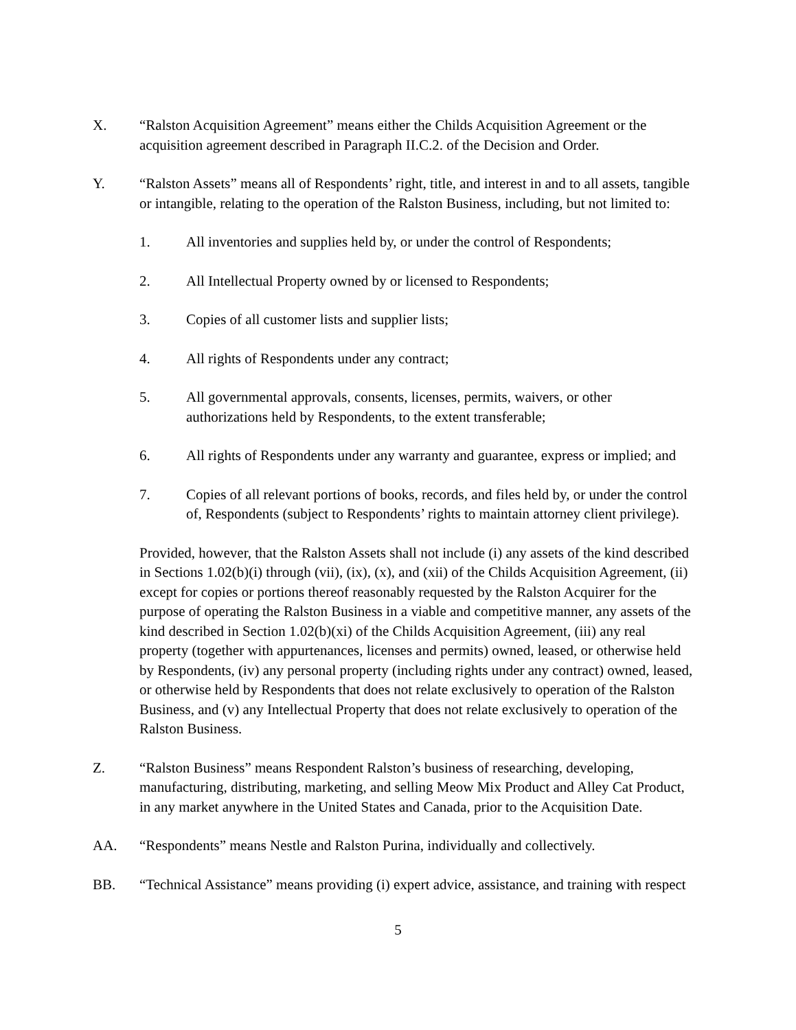X. “Ralston Acquisition Agreement” means either the Childs Acquisition Agreement or the acquisition agreement described in Paragraph II.C.2. of the Decision and Order.
Y. “Ralston Assets” means all of Respondents’ right, title, and interest in and to all assets, tangible or intangible, relating to the operation of the Ralston Business, including, but not limited to:
1. All inventories and supplies held by, or under the control of Respondents;
2. All Intellectual Property owned by or licensed to Respondents;
3. Copies of all customer lists and supplier lists;
4. All rights of Respondents under any contract;
5. All governmental approvals, consents, licenses, permits, waivers, or other authorizations held by Respondents, to the extent transferable;
6. All rights of Respondents under any warranty and guarantee, express or implied; and
7. Copies of all relevant portions of books, records, and files held by, or under the control of, Respondents (subject to Respondents’ rights to maintain attorney client privilege).
Provided, however, that the Ralston Assets shall not include (i) any assets of the kind described in Sections 1.02(b)(i) through (vii), (ix), (x), and (xii) of the Childs Acquisition Agreement, (ii) except for copies or portions thereof reasonably requested by the Ralston Acquirer for the purpose of operating the Ralston Business in a viable and competitive manner, any assets of the kind described in Section 1.02(b)(xi) of the Childs Acquisition Agreement, (iii) any real property (together with appurtenances, licenses and permits) owned, leased, or otherwise held by Respondents, (iv) any personal property (including rights under any contract) owned, leased, or otherwise held by Respondents that does not relate exclusively to operation of the Ralston Business, and (v) any Intellectual Property that does not relate exclusively to operation of the Ralston Business.
Z. “Ralston Business” means Respondent Ralston’s business of researching, developing, manufacturing, distributing, marketing, and selling Meow Mix Product and Alley Cat Product, in any market anywhere in the United States and Canada, prior to the Acquisition Date.
AA. “Respondents” means Nestle and Ralston Purina, individually and collectively.
BB. “Technical Assistance” means providing (i) expert advice, assistance, and training with respect
5